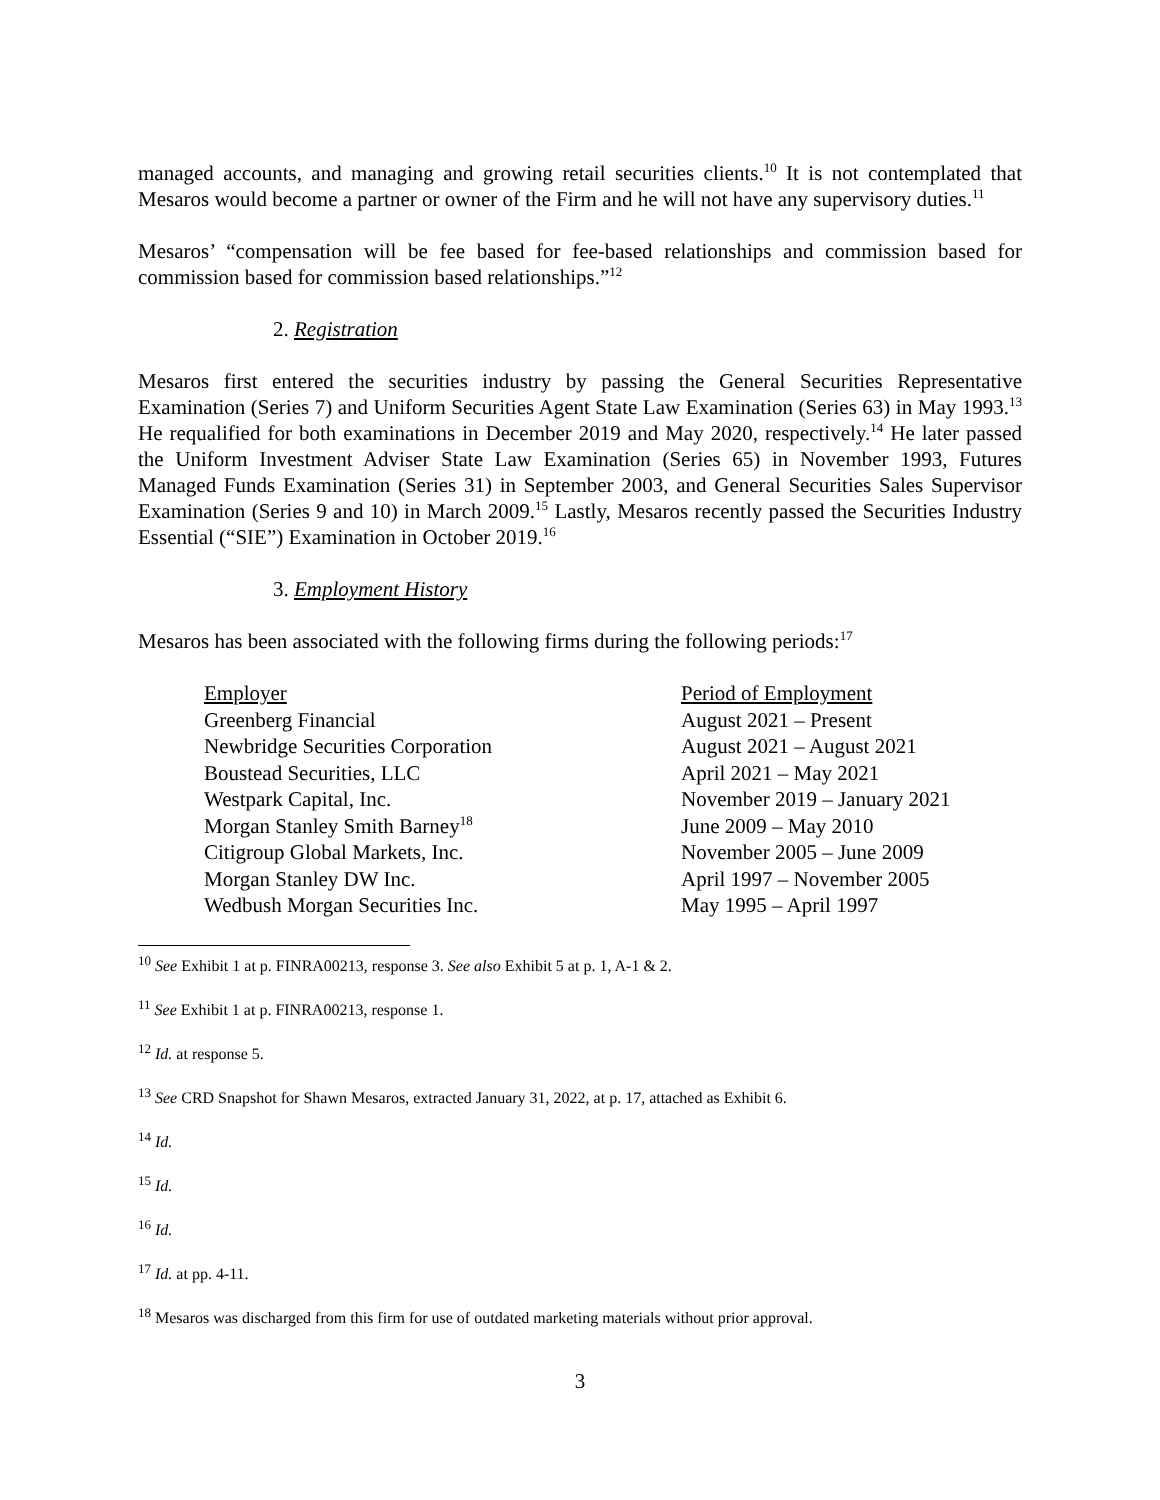managed accounts, and managing and growing retail securities clients.<sup>10</sup> It is not contemplated that Mesaros would become a partner or owner of the Firm and he will not have any supervisory duties.<sup>11</sup>
Mesaros’ “compensation will be fee based for fee-based relationships and commission based for commission based for commission based relationships.”<sup>12</sup>
2. Registration
Mesaros first entered the securities industry by passing the General Securities Representative Examination (Series 7) and Uniform Securities Agent State Law Examination (Series 63) in May 1993.<sup>13</sup> He requalified for both examinations in December 2019 and May 2020, respectively.<sup>14</sup> He later passed the Uniform Investment Adviser State Law Examination (Series 65) in November 1993, Futures Managed Funds Examination (Series 31) in September 2003, and General Securities Sales Supervisor Examination (Series 9 and 10) in March 2009.<sup>15</sup> Lastly, Mesaros recently passed the Securities Industry Essential (“SIE”) Examination in October 2019.<sup>16</sup>
3. Employment History
Mesaros has been associated with the following firms during the following periods:<sup>17</sup>
| Employer | Period of Employment |
| --- | --- |
| Greenberg Financial | August 2021 – Present |
| Newbridge Securities Corporation | August 2021 – August 2021 |
| Boustead Securities, LLC | April 2021 – May 2021 |
| Westpark Capital, Inc. | November 2019 – January 2021 |
| Morgan Stanley Smith Barney<sup>18</sup> | June 2009 – May 2010 |
| Citigroup Global Markets, Inc. | November 2005 – June 2009 |
| Morgan Stanley DW Inc. | April 1997 – November 2005 |
| Wedbush Morgan Securities Inc. | May 1995 – April 1997 |
<sup>10</sup> See Exhibit 1 at p. FINRA00213, response 3. See also Exhibit 5 at p. 1, A-1 & 2.
<sup>11</sup> See Exhibit 1 at p. FINRA00213, response 1.
<sup>12</sup> Id. at response 5.
<sup>13</sup> See CRD Snapshot for Shawn Mesaros, extracted January 31, 2022, at p. 17, attached as Exhibit 6.
<sup>14</sup> Id.
<sup>15</sup> Id.
<sup>16</sup> Id.
<sup>17</sup> Id. at pp. 4-11.
<sup>18</sup> Mesaros was discharged from this firm for use of outdated marketing materials without prior approval.
3